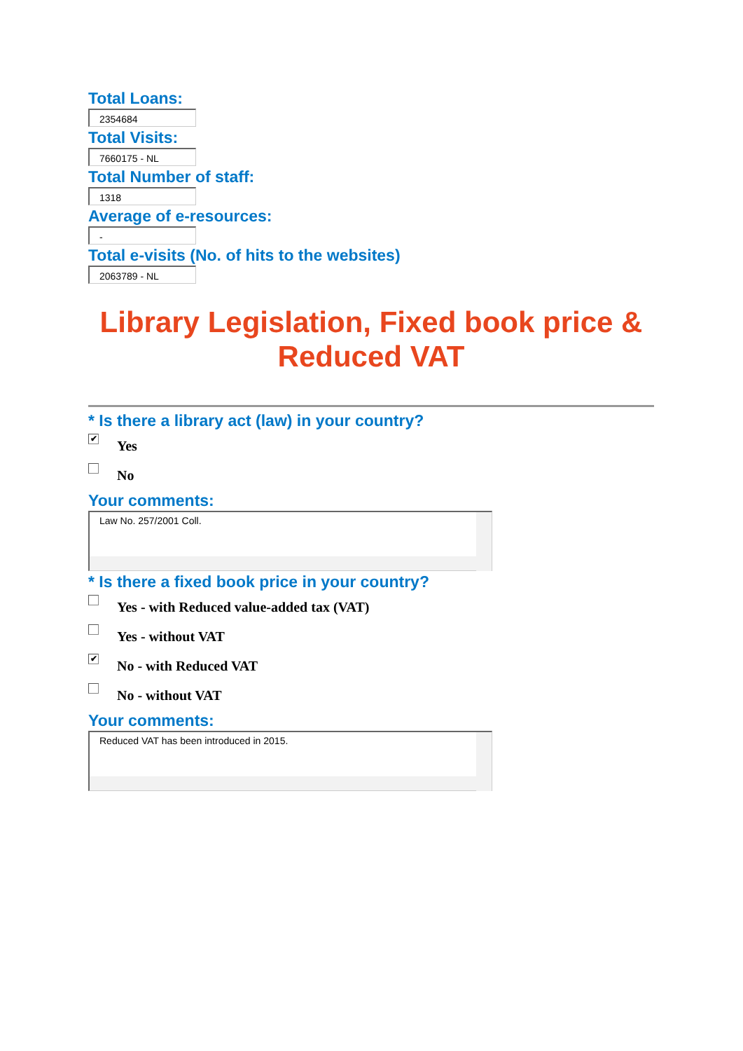Total Loans:
2354684
Total Visits:
7660175 - NL
Total Number of staff:
1318
Average of e-resources:
-
Total e-visits (No. of hits to the websites)
2063789 - NL
Library Legislation, Fixed book price & Reduced VAT
* Is there a library act (law) in your country?
✔ Yes
No
Your comments:
Law No. 257/2001 Coll.
* Is there a fixed book price in your country?
Yes - with Reduced value-added tax (VAT)
Yes - without VAT
✔ No - with Reduced VAT
No - without VAT
Your comments:
Reduced VAT has been introduced in 2015.